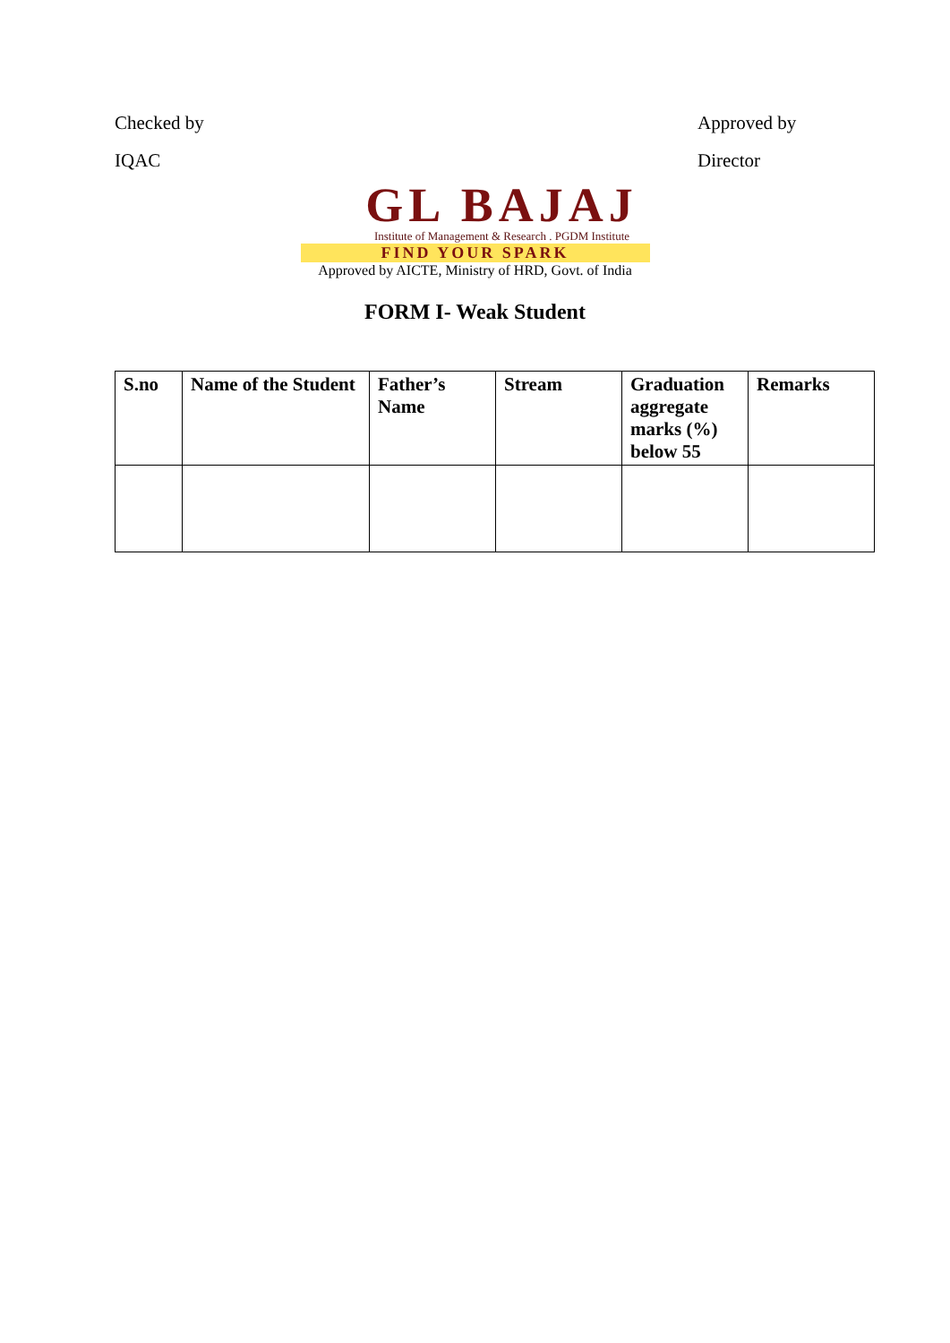Checked by
Approved by
IQAC Director
GL BAJAJ
Institute of Management & Research . PGDM Institute
FIND YOUR SPARK
Approved by AICTE, Ministry of HRD, Govt. of India
FORM I- Weak Student
| S.no | Name of the Student | Father’s Name | Stream | Graduation aggregate marks (%) below 55 | Remarks |
| --- | --- | --- | --- | --- | --- |